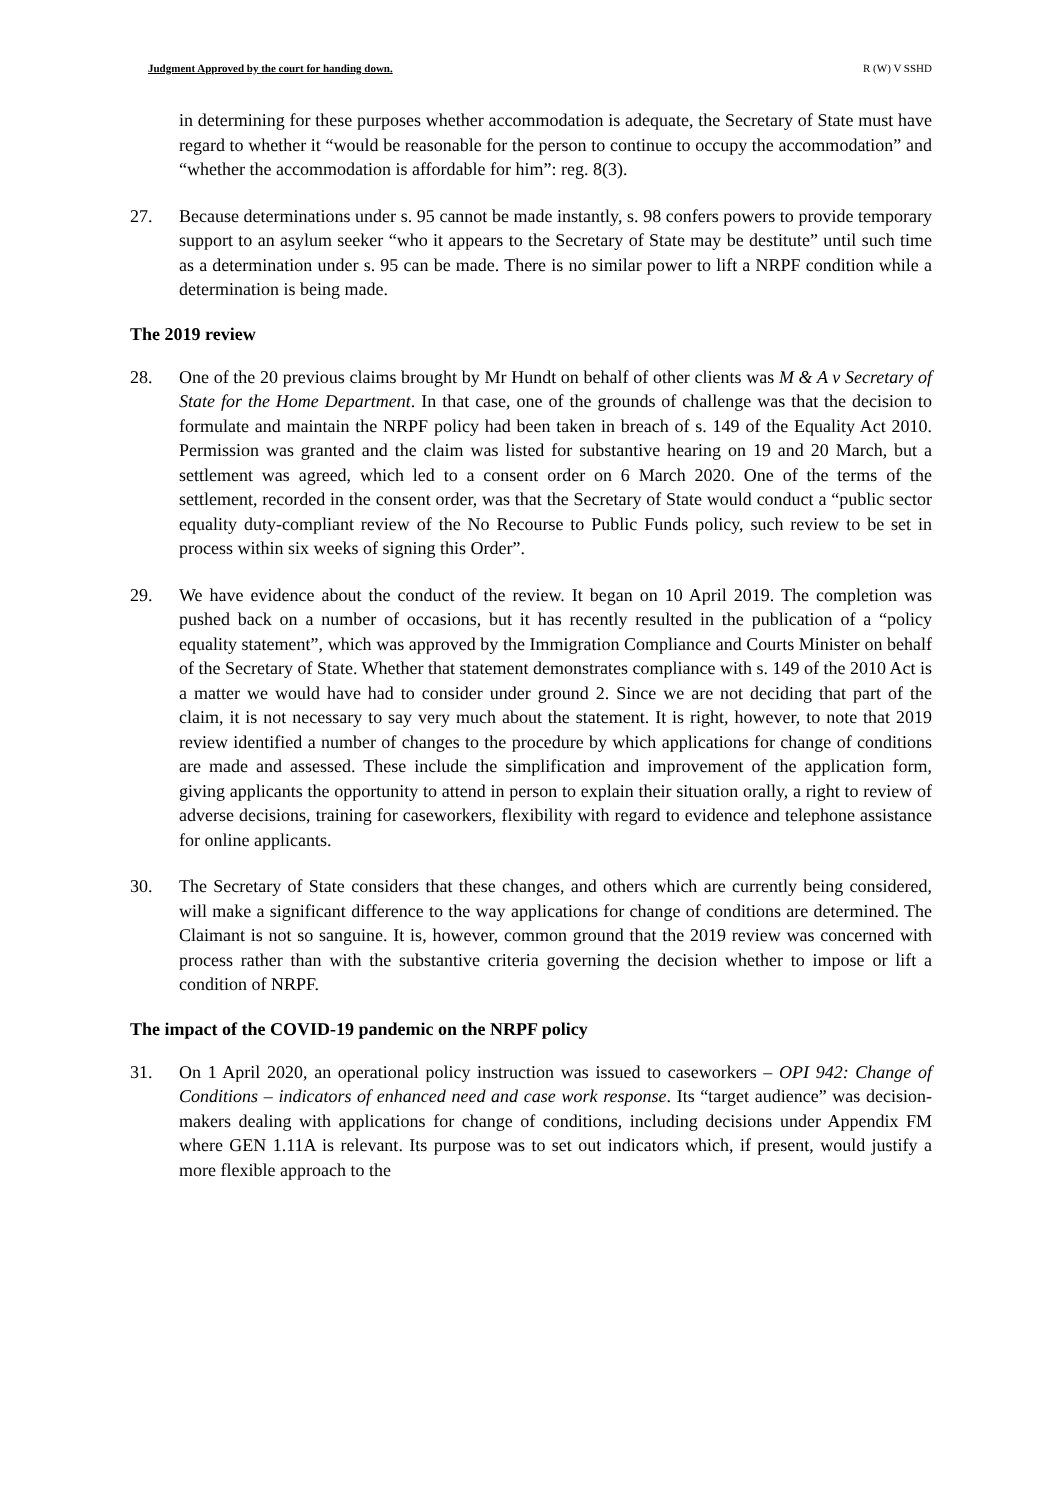Judgment Approved by the court for handing down. R (W) V SSHD
in determining for these purposes whether accommodation is adequate, the Secretary of State must have regard to whether it “would be reasonable for the person to continue to occupy the accommodation” and “whether the accommodation is affordable for him”: reg. 8(3).
27. Because determinations under s. 95 cannot be made instantly, s. 98 confers powers to provide temporary support to an asylum seeker “who it appears to the Secretary of State may be destitute” until such time as a determination under s. 95 can be made. There is no similar power to lift a NRPF condition while a determination is being made.
The 2019 review
28. One of the 20 previous claims brought by Mr Hundt on behalf of other clients was M & A v Secretary of State for the Home Department. In that case, one of the grounds of challenge was that the decision to formulate and maintain the NRPF policy had been taken in breach of s. 149 of the Equality Act 2010. Permission was granted and the claim was listed for substantive hearing on 19 and 20 March, but a settlement was agreed, which led to a consent order on 6 March 2020. One of the terms of the settlement, recorded in the consent order, was that the Secretary of State would conduct a “public sector equality duty-compliant review of the No Recourse to Public Funds policy, such review to be set in process within six weeks of signing this Order”.
29. We have evidence about the conduct of the review. It began on 10 April 2019. The completion was pushed back on a number of occasions, but it has recently resulted in the publication of a “policy equality statement”, which was approved by the Immigration Compliance and Courts Minister on behalf of the Secretary of State. Whether that statement demonstrates compliance with s. 149 of the 2010 Act is a matter we would have had to consider under ground 2. Since we are not deciding that part of the claim, it is not necessary to say very much about the statement. It is right, however, to note that 2019 review identified a number of changes to the procedure by which applications for change of conditions are made and assessed. These include the simplification and improvement of the application form, giving applicants the opportunity to attend in person to explain their situation orally, a right to review of adverse decisions, training for caseworkers, flexibility with regard to evidence and telephone assistance for online applicants.
30. The Secretary of State considers that these changes, and others which are currently being considered, will make a significant difference to the way applications for change of conditions are determined. The Claimant is not so sanguine. It is, however, common ground that the 2019 review was concerned with process rather than with the substantive criteria governing the decision whether to impose or lift a condition of NRPF.
The impact of the COVID-19 pandemic on the NRPF policy
31. On 1 April 2020, an operational policy instruction was issued to caseworkers – OPI 942: Change of Conditions – indicators of enhanced need and case work response. Its “target audience” was decision-makers dealing with applications for change of conditions, including decisions under Appendix FM where GEN 1.11A is relevant. Its purpose was to set out indicators which, if present, would justify a more flexible approach to the